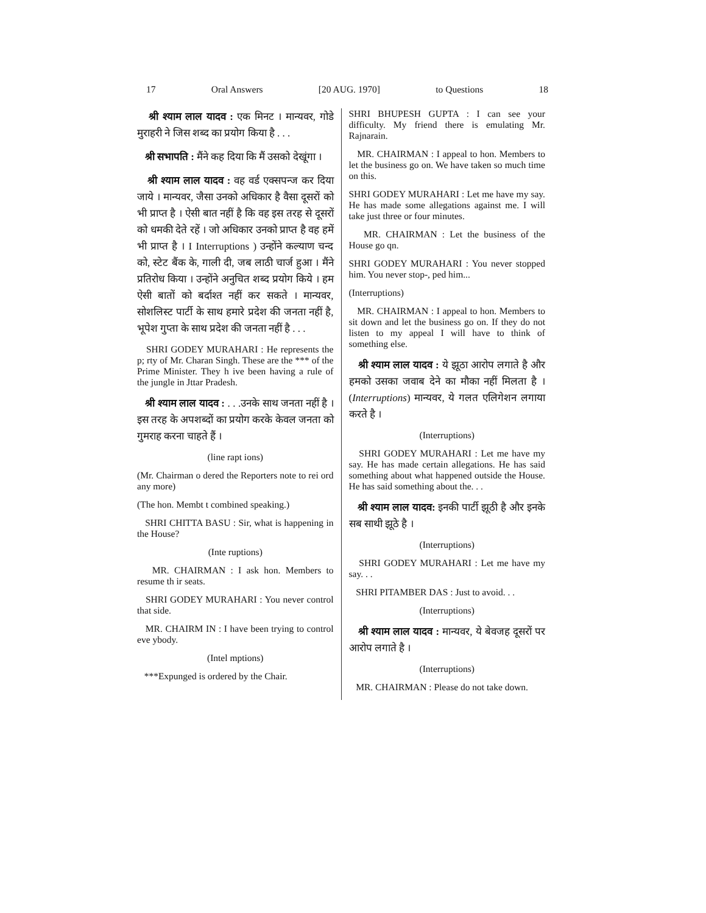17 Oral Answers [20 AUG. 1970] to Questions 18
श्री श्याम लाल यादव : एक मिनट । मान्यवर, गोडे मुराहरी ने जिस शब्द का प्रयोग किया है . . .
श्री सभापति : मैंने कह दिया कि मैं उसको देखूंगा ।
श्री श्याम लाल यादव : वह वर्ड एक्सपन्ज कर दिया जाये । मान्यवर, जैसा उनको अधिकार है वैसा दूसरों को भी प्राप्त है । ऐसी बात नहीं है कि वह इस तरह से दूसरों को धमकी देते रहें । जो अधिकार उनको प्राप्त है वह हमें भी प्राप्त है । I Interruptions ) उन्होंने कल्याण चन्द को, स्टेट बैंक के, गाली दी, जब लाठी चार्ज हुआ । मैंने प्रतिरोध किया । उन्होंने अनुचित शब्द प्रयोग किये । हम ऐसी बातों को बर्दाश्त नहीं कर सकते । मान्यवर, सोशलिस्ट पार्टी के साथ हमारे प्रदेश की जनता नहीं है, भूपेश गुप्ता के साथ प्रदेश की जनता नहीं है . . .
SHRI GODEY MURAHARI : He represents the p; rty of Mr. Charan Singh. These are the *** of the Prime Minister. They h ive been having a rule of the jungle in Jttar Pradesh.
श्री श्याम लाल यादव : . . .उनके साथ जनता नहीं है । इस तरह के अपशब्दों का प्रयोग करके केवल जनता को गुमराह करना चाहते हैं ।
(line rapt ions)
(Mr. Chairman o dered the Reporters note to rei ord any more)
(The hon. Membt t combined speaking.)
SHRI CHITTA BASU : Sir, what is happening in the House?
(Inte ruptions)
MR. CHAIRMAN : I ask hon. Members to resume th ir seats.
SHRI GODEY MURAHARI : You never control that side.
MR. CHAIRM IN : I have been trying to control eve ybody.
(Intel mptions)
***Expunged is ordered by the Chair.
SHRI BHUPESH GUPTA : I can see your difficulty. My friend there is emulating Mr. Rajnarain.
MR. CHAIRMAN : I appeal to hon. Members to let the business go on. We have taken so much time on this.
SHRI GODEY MURAHARI : Let me have my say. He has made some allegations against me. I will take just three or four minutes.
MR. CHAIRMAN : Let the business of the House go qn.
SHRI GODEY MURAHARI : You never stopped him. You never stop-, ped him...
(Interruptions)
MR. CHAIRMAN : I appeal to hon. Members to sit down and let the business go on. If they do not listen to my appeal I will have to think of something else.
श्री श्याम लाल यादव : ये झूठा आरोप लगाते है और हमको उसका जवाब देने का मौका नहीं मिलता है । (Interruptions) मान्यवर, ये गलत एलिगेशन लगाया करते है ।
(Interruptions)
SHRI GODEY MURAHARI : Let me have my say. He has made certain allegations. He has said something about what happened outside the House. He has said something about the. . .
श्री श्याम लाल यादव: इनकी पार्टी झूठी है और इनके सब साथी झूठे है ।
(Interruptions)
SHRI GODEY MURAHARI : Let me have my say. . .
SHRI PITAMBER DAS : Just to avoid. . .
(Interruptions)
श्री श्याम लाल यादव : मान्यवर, ये बेवजह दूसरों पर आरोप लगाते है ।
(Interruptions)
MR. CHAIRMAN : Please do not take down.